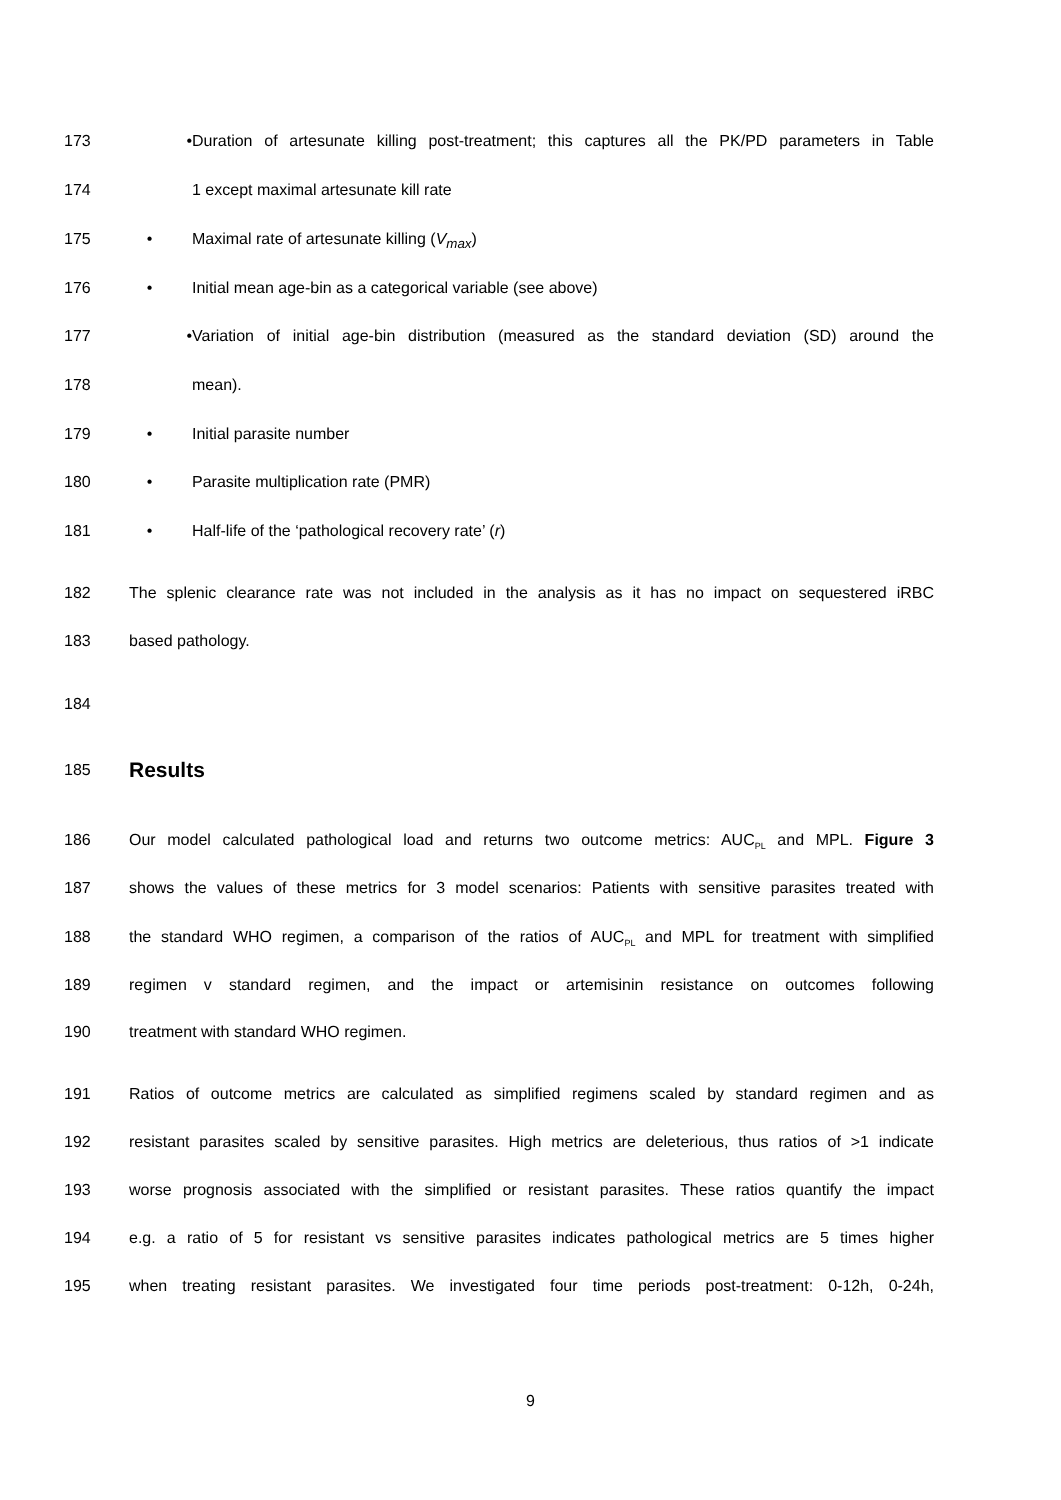173 • Duration of artesunate killing post-treatment; this captures all the PK/PD parameters in Table
174 1 except maximal artesunate kill rate
175 • Maximal rate of artesunate killing (V<sub>max</sub>)
176 • Initial mean age-bin as a categorical variable (see above)
177 • Variation of initial age-bin distribution (measured as the standard deviation (SD) around the
178 mean).
179 • Initial parasite number
180 • Parasite multiplication rate (PMR)
181 • Half-life of the ‘pathological recovery rate’ (r)
182 The splenic clearance rate was not included in the analysis as it has no impact on sequestered iRBC
183 based pathology.
184
185 Results
186 Our model calculated pathological load and returns two outcome metrics: AUC<sub>PL</sub> and MPL. Figure 3
187 shows the values of these metrics for 3 model scenarios: Patients with sensitive parasites treated with
188 the standard WHO regimen, a comparison of the ratios of AUC<sub>PL</sub> and MPL for treatment with simplified
189 regimen v standard regimen, and the impact or artemisinin resistance on outcomes following
190 treatment with standard WHO regimen.
191 Ratios of outcome metrics are calculated as simplified regimens scaled by standard regimen and as
192 resistant parasites scaled by sensitive parasites. High metrics are deleterious, thus ratios of >1 indicate
193 worse prognosis associated with the simplified or resistant parasites. These ratios quantify the impact
194 e.g. a ratio of 5 for resistant vs sensitive parasites indicates pathological metrics are 5 times higher
195 when treating resistant parasites. We investigated four time periods post-treatment: 0-12h, 0-24h,
9